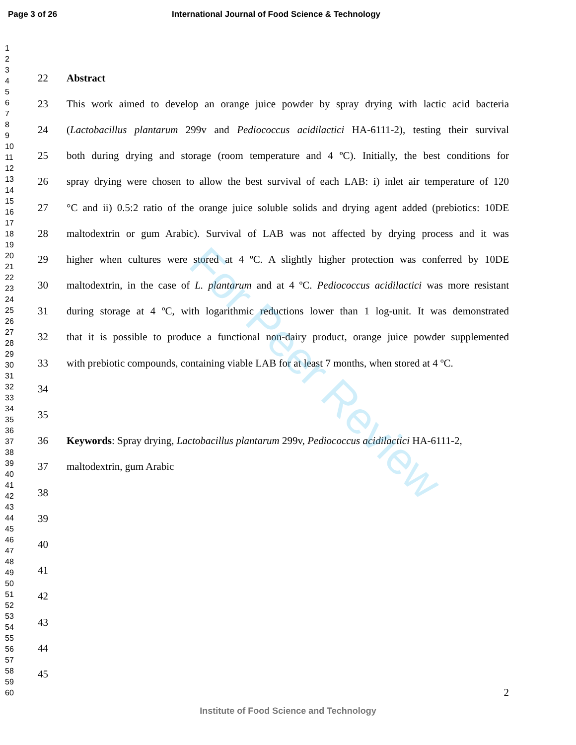Page 3 of 26 International Journal of Food Science & Technology
1
2
3
4
5
6
7
8
9
10
11
12
13
14
15
16
17
18
19
20
21
22
23
24
25
26
27
28
29
30
31
32
33
34
35
36
37
38
39
40
41
42
43
44
45
46
47
48
49
50
51
52
53
54
55
56
57
58
59
60
22 Abstract
23 This work aimed to develop an orange juice powder by spray drying with lactic acid bacteria
24 (Lactobacillus plantarum 299v and Pediococcus acidilactici HA-6111-2), testing their survival
25 both during drying and storage (room temperature and 4 ºC). Initially, the best conditions for
26 spray drying were chosen to allow the best survival of each LAB: i) inlet air temperature of 120
27 °C and ii) 0.5:2 ratio of the orange juice soluble solids and drying agent added (prebiotics: 10DE
28 maltodextrin or gum Arabic). Survival of LAB was not affected by drying process and it was
29 higher when cultures were stored at 4 ºC. A slightly higher protection was conferred by 10DE
30 maltodextrin, in the case of L. plantarum and at 4 ºC. Pediococcus acidilactici was more resistant
31 during storage at 4 ºC, with logarithmic reductions lower than 1 log-unit. It was demonstrated
32 that it is possible to produce a functional non-dairy product, orange juice powder supplemented
33 with prebiotic compounds, containing viable LAB for at least 7 months, when stored at 4 ºC.
34
35
36 Keywords: Spray drying, Lactobacillus plantarum 299v, Pediococcus acidilactici HA-6111-2,
37 maltodextrin, gum Arabic
38
39
40
41
42
43
44
45
2
Institute of Food Science and Technology
For Peer Review